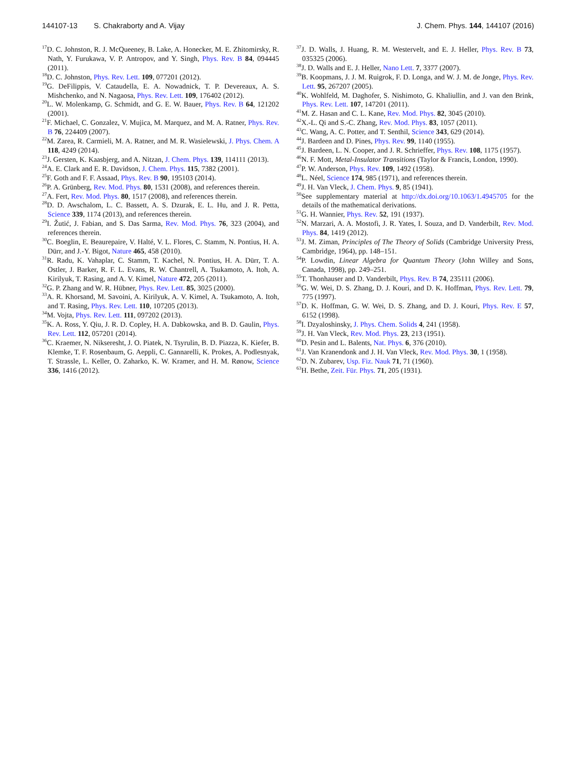144107-13 S. Chakraborty and A. Vijay J. Chem. Phys. 144, 144107 (2016)
<sup>17</sup> D. C. Johnston, R. J. McQueeney, B. Lake, A. Honecker, M. E. Zhitomirsky, R. Nath, Y. Furukawa, V. P. Antropov, and Y. Singh, Phys. Rev. B 84, 094445 (2011).
<sup>18</sup> D. C. Johnston, Phys. Rev. Lett. 109, 077201 (2012).
<sup>19</sup> G. DeFilippis, V. Cataudella, E. A. Nowadnick, T. P. Devereaux, A. S. Mishchenko, and N. Nagaosa, Phys. Rev. Lett. 109, 176402 (2012).
<sup>20</sup> L. W. Molenkamp, G. Schmidt, and G. E. W. Bauer, Phys. Rev. B 64, 121202 (2001).
<sup>21</sup>F. Michael, C. Gonzalez, V. Mujica, M. Marquez, and M. A. Ratner, Phys. Rev. B 76, 224409 (2007).
<sup>22</sup> M. Zarea, R. Carmieli, M. A. Ratner, and M. R. Wasielewski, J. Phys. Chem. A 118, 4249 (2014).
<sup>23</sup> J. Gersten, K. Kaasbjerg, and A. Nitzan, J. Chem. Phys. 139, 114111 (2013).
<sup>24</sup> A. E. Clark and E. R. Davidson, J. Chem. Phys. 115, 7382 (2001).
<sup>25</sup>F. Goth and F. F. Assaad, Phys. Rev. B 90, 195103 (2014).
<sup>26</sup>P. A. Grünberg, Rev. Mod. Phys. 80, 1531 (2008), and references therein.
<sup>27</sup> A. Fert, Rev. Mod. Phys. 80, 1517 (2008), and references therein.
<sup>28</sup> D. D. Awschalom, L. C. Bassett, A. S. Dzurak, E. L. Hu, and J. R. Petta, Science 339, 1174 (2013), and references therein.
<sup>29</sup> I. Žutić, J. Fabian, and S. Das Sarma, Rev. Mod. Phys. 76, 323 (2004), and references therein.
<sup>30</sup>C. Boeglin, E. Beaurepaire, V. Halté, V. L. Flores, C. Stamm, N. Pontius, H. A. Dürr, and J.-Y. Bigot, Nature 465, 458 (2010).
<sup>31</sup> R. Radu, K. Vahaplar, C. Stamm, T. Kachel, N. Pontius, H. A. Dürr, T. A. Ostler, J. Barker, R. F. L. Evans, R. W. Chantrell, A. Tsukamoto, A. Itoh, A. Kirilyuk, T. Rasing, and A. V. Kimel, Nature 472, 205 (2011).
<sup>32</sup> G. P. Zhang and W. R. Hübner, Phys. Rev. Lett. 85, 3025 (2000).
<sup>33</sup> A. R. Khorsand, M. Savoini, A. Kirilyuk, A. V. Kimel, A. Tsukamoto, A. Itoh, and T. Rasing, Phys. Rev. Lett. 110, 107205 (2013).
<sup>34</sup> M. Vojta, Phys. Rev. Lett. 111, 097202 (2013).
<sup>35</sup>K. A. Ross, Y. Qiu, J. R. D. Copley, H. A. Dabkowska, and B. D. Gaulin, Phys. Rev. Lett. 112, 057201 (2014).
<sup>36</sup>C. Kraemer, N. Nikseresht, J. O. Piatek, N. Tsyrulin, B. D. Piazza, K. Kiefer, B. Klemke, T. F. Rosenbaum, G. Aeppli, C. Gannarelli, K. Prokes, A. Podlesnyak, T. Strassle, L. Keller, O. Zaharko, K. W. Kramer, and H. M. Rønow, Science 336, 1416 (2012).
<sup>37</sup> J. D. Walls, J. Huang, R. M. Westervelt, and E. J. Heller, Phys. Rev. B 73, 035325 (2006).
<sup>38</sup> J. D. Walls and E. J. Heller, Nano Lett. 7, 3377 (2007).
<sup>39</sup>B. Koopmans, J. J. M. Ruigrok, F. D. Longa, and W. J. M. de Jonge, Phys. Rev. Lett. 95, 267207 (2005).
<sup>40</sup>K. Wohlfeld, M. Daghofer, S. Nishimoto, G. Khaliullin, and J. van den Brink, Phys. Rev. Lett. 107, 147201 (2011).
<sup>41</sup> M. Z. Hasan and C. L. Kane, Rev. Mod. Phys. 82, 3045 (2010).
<sup>42</sup> X.-L. Qi and S.-C. Zhang, Rev. Mod. Phys. 83, 1057 (2011).
<sup>43</sup>C. Wang, A. C. Potter, and T. Senthil, Science 343, 629 (2014).
<sup>44</sup> J. Bardeen and D. Pines, Phys. Rev. 99, 1140 (1955).
<sup>45</sup> J. Bardeen, L. N. Cooper, and J. R. Schrieffer, Phys. Rev. 108, 1175 (1957).
<sup>46</sup>N. F. Mott, Metal-Insulator Transitions (Taylor & Francis, London, 1990).
<sup>47</sup>P. W. Anderson, Phys. Rev. 109, 1492 (1958).
<sup>48</sup> L. Néel, Science 174, 985 (1971), and references therein.
<sup>49</sup> J. H. Van Vleck, J. Chem. Phys. 9, 85 (1941).
<sup>50</sup> See supplementary material at http://dx.doi.org/10.1063/1.4945705 for the details of the mathematical derivations.
<sup>51</sup> G. H. Wannier, Phys. Rev. 52, 191 (1937).
<sup>52</sup>N. Marzari, A. A. Mostofi, J. R. Yates, I. Souza, and D. Vanderbilt, Rev. Mod. Phys. 84, 1419 (2012).
<sup>53</sup> J. M. Ziman, Principles of The Theory of Solids (Cambridge University Press, Cambridge, 1964), pp. 148–151.
<sup>54</sup>P. Lowdin, Linear Algebra for Quantum Theory (John Willey and Sons, Canada, 1998), pp. 249–251.
<sup>55</sup> T. Thonhauser and D. Vanderbilt, Phys. Rev. B 74, 235111 (2006).
<sup>56</sup> G. W. Wei, D. S. Zhang, D. J. Kouri, and D. K. Hoffman, Phys. Rev. Lett. 79, 775 (1997).
<sup>57</sup> D. K. Hoffman, G. W. Wei, D. S. Zhang, and D. J. Kouri, Phys. Rev. E 57, 6152 (1998).
<sup>58</sup>I. Dzyaloshinsky, J. Phys. Chem. Solids 4, 241 (1958).
<sup>59</sup> J. H. Van Vleck, Rev. Mod. Phys. 23, 213 (1951).
<sup>60</sup> D. Pesin and L. Balents, Nat. Phys. 6, 376 (2010).
<sup>61</sup> J. Van Kranendonk and J. H. Van Vleck, Rev. Mod. Phys. 30, 1 (1958).
<sup>62</sup> D. N. Zubarev, Usp. Fiz. Nauk 71, 71 (1960).
<sup>63</sup>H. Bethe, Zeit. Für. Phys. 71, 205 (1931).